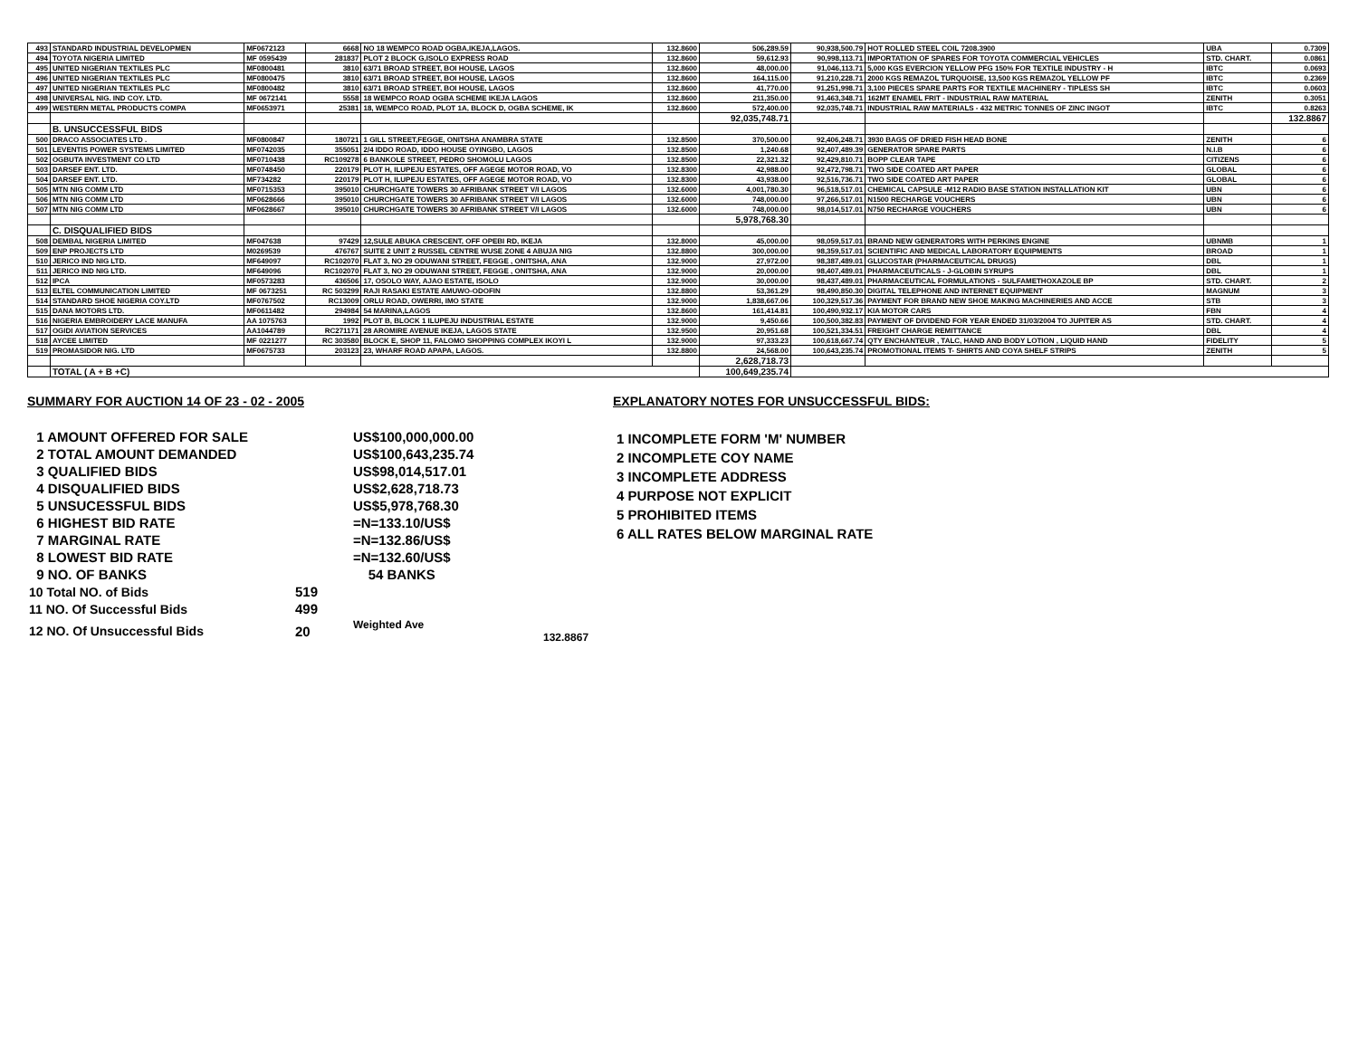| 493 | STANDARD INDUSTRIAL DEVELOPMEN | MF0672123 | 6668 | NO 18 WEMPCO ROAD OGBA,IKEJA,LAGOS. | 132.8600 | 506,289.59 | 90,938,500.79 | HOT ROLLED STEEL COIL 7208.3900 | UBA | 0.7309 |
| 494 | TOYOTA NIGERIA LIMITED | MF 0595439 | 281837 | PLOT 2 BLOCK G,ISOLO EXPRESS ROAD | 132.8600 | 59,612.93 | 90,998,113.71 | IMPORTATION OF SPARES FOR TOYOTA COMMERCIAL VEHICLES | STD. CHART. | 0.0861 |
| 495 | UNITED NIGERIAN TEXTILES PLC | MF0800481 | 3810 | 63/71 BROAD STREET, BOI HOUSE, LAGOS | 132.8600 | 48,000.00 | 91,046,113.71 | 5,000 KGS EVERCION YELLOW PFG 150% FOR TEXTILE INDUSTRY - H | IBTC | 0.0693 |
| 496 | UNITED NIGERIAN TEXTILES PLC | MF0800475 | 3810 | 63/71 BROAD STREET, BOI HOUSE, LAGOS | 132.8600 | 164,115.00 | 91,210,228.71 | 2000 KGS REMAZOL TURQUOISE, 13,500 KGS REMAZOL YELLOW PF | IBTC | 0.2369 |
| 497 | UNITED NIGERIAN TEXTILES PLC | MF0800482 | 3810 | 63/71 BROAD STREET, BOI HOUSE, LAGOS | 132.8600 | 41,770.00 | 91,251,998.71 | 3,100 PIECES SPARE PARTS FOR TEXTILE MACHINERY - TIPLESS SH | IBTC | 0.0603 |
| 498 | UNIVERSAL NIG. IND COY. LTD. | MF 0672141 | 5558 | 18 WEMPCO ROAD OGBA SCHEME IKEJA LAGOS | 132.8600 | 211,350.00 | 91,463,348.71 | 162MT ENAMEL FRIT - INDUSTRIAL RAW MATERIAL | ZENITH | 0.3051 |
| 499 | WESTERN METAL PRODUCTS COMPA | MF0653971 | 25381 | 18, WEMPCO ROAD, PLOT 1A, BLOCK D, OGBA SCHEME, IK | 132.8600 | 572,400.00 | 92,035,748.71 | INDUSTRIAL RAW MATERIALS - 432 METRIC TONNES OF ZINC INGOT | IBTC | 0.8263 |
| | | | | | | 92,035,748.71 | | | | 132.8867 |
| | B. UNSUCCESSFUL BIDS | | | | | | | | | |
| 500 | DRACO ASSOCIATES LTD . | MF0800847 | 180721 | 1 GILL STREET,FEGGE, ONITSHA ANAMBRA STATE | 132.8500 | 370,500.00 | 92,406,248.71 | 3930 BAGS OF DRIED FISH HEAD BONE | ZENITH | 6 |
| 501 | LEVENTIS POWER SYSTEMS LIMITED | MF0742035 | 355051 | 2/4 IDDO ROAD, IDDO HOUSE OYINGBO, LAGOS | 132.8500 | 1,240.68 | 92,407,489.39 | GENERATOR SPARE PARTS | N.I.B | 6 |
| 502 | OGBUTA INVESTMENT CO LTD | MF0710438 | RC109278 | 6 BANKOLE STREET, PEDRO SHOMOLU LAGOS | 132.8500 | 22,321.32 | 92,429,810.71 | BOPP CLEAR TAPE | CITIZENS | 6 |
| 503 | DARSEF ENT. LTD. | MF0748450 | 220179 | PLOT H, ILUPEJU ESTATES, OFF AGEGE MOTOR ROAD, VO | 132.8300 | 42,988.00 | 92,472,798.71 | TWO SIDE COATED ART PAPER | GLOBAL | 6 |
| 504 | DARSEF ENT. LTD. | MF734282 | 220179 | PLOT H, ILUPEJU ESTATES, OFF AGEGE MOTOR ROAD, VO | 132.8300 | 43,938.00 | 92,516,736.71 | TWO SIDE COATED ART PAPER | GLOBAL | 6 |
| 505 | MTN NIG COMM LTD | MF0715353 | 395010 | CHURCHGATE TOWERS 30 AFRIBANK STREET V/I LAGOS | 132.6000 | 4,001,780.30 | 96,518,517.01 | CHEMICAL CAPSULE -M12 RADIO BASE STATION INSTALLATION KIT | UBN | 6 |
| 506 | MTN NIG COMM LTD | MF0628666 | 395010 | CHURCHGATE TOWERS 30 AFRIBANK STREET V/I LAGOS | 132.6000 | 748,000.00 | 97,266,517.01 | N1500 RECHARGE VOUCHERS | UBN | 6 |
| 507 | MTN NIG COMM LTD | MF0628667 | 395010 | CHURCHGATE TOWERS 30 AFRIBANK STREET V/I LAGOS | 132.6000 | 748,000.00 | 98,014,517.01 | N750 RECHARGE VOUCHERS | UBN | 6 |
| | | | | | | 5,978,768.30 | | | | |
| | C. DISQUALIFIED BIDS | | | | | | | | | |
| 508 | DEMBAL NIGERIA LIMITED | MF047638 | 97429 | 12,SULE ABUKA CRESCENT, OFF OPEBI RD, IKEJA | 132.8000 | 45,000.00 | 98,059,517.01 | BRAND NEW GENERATORS WITH PERKINS ENGINE | UBNMB | 1 |
| 509 | ENP PROJECTS LTD | M0269539 | 476767 | SUITE 2 UNIT 2 RUSSEL CENTRE WUSE ZONE 4 ABUJA NIG | 132.8800 | 300,000.00 | 98,359,517.01 | SCIENTIFIC AND MEDICAL LABORATORY EQUIPMENTS | BROAD | 1 |
| 510 | JERICO IND NIG LTD. | MF649097 | RC102070 | FLAT 3, NO 29 ODUWANI STREET, FEGGE , ONITSHA, ANA | 132.9000 | 27,972.00 | 98,387,489.01 | GLUCOSTAR (PHARMACEUTICAL DRUGS) | DBL | 1 |
| 511 | JERICO IND NIG LTD. | MF649096 | RC102070 | FLAT 3, NO 29 ODUWANI STREET, FEGGE , ONITSHA, ANA | 132.9000 | 20,000.00 | 98,407,489.01 | PHARMACEUTICALS - J-GLOBIN SYRUPS | DBL | 1 |
| 512 | IPCA | MF0573283 | 436506 | 17, OSOLO WAY, AJAO ESTATE, ISOLO | 132.9000 | 30,000.00 | 98,437,489.01 | PHARMACEUTICAL FORMULATIONS - SULFAMETHOXAZOLE BP | STD. CHART. | 2 |
| 513 | ELTEL COMMUNICATION LIMITED | MF 0673251 | RC 503299 | RAJI RASAKI ESTATE AMUWO-ODOFIN | 132.8800 | 53,361.29 | 98,490,850.30 | DIGITAL TELEPHONE AND INTERNET EQUIPMENT | MAGNUM | 3 |
| 514 | STANDARD SHOE NIGERIA COY.LTD | MF0767502 | RC13009 | ORLU ROAD, OWERRI, IMO STATE | 132.9000 | 1,838,667.06 | 100,329,517.36 | PAYMENT FOR BRAND NEW SHOE MAKING MACHINERIES AND ACCE | STB | 3 |
| 515 | DANA MOTORS LTD. | MF0611482 | 294984 | 54 MARINA,LAGOS | 132.8600 | 161,414.81 | 100,490,932.17 | KIA MOTOR CARS | FBN | 4 |
| 516 | NIGERIA EMBROIDERY LACE MANUFA | AA 1075763 | 1992 | PLOT B, BLOCK 1 ILUPEJU INDUSTRIAL ESTATE | 132.9000 | 9,450.66 | 100,500,382.83 | PAYMENT OF DIVIDEND FOR YEAR ENDED 31/03/2004 TO JUPITER AS | STD. CHART. | 4 |
| 517 | OGIDI AVIATION SERVICES | AA1044789 | RC271171 | 28 AROMIRE AVENUE IKEJA, LAGOS STATE | 132.9500 | 20,951.68 | 100,521,334.51 | FREIGHT CHARGE REMITTANCE | DBL | 4 |
| 518 | AYCEE LIMITED | MF 0221277 | RC 303580 | BLOCK E, SHOP 11, FALOMO SHOPPING COMPLEX IKOYI L | 132.9000 | 97,333.23 | 100,618,667.74 | QTY ENCHANTEUR , TALC, HAND AND BODY LOTION , LIQUID HAND | FIDELITY | 5 |
| 519 | PROMASIDOR NIG. LTD | MF0675733 | 203123 | 23, WHARF ROAD APAPA, LAGOS. | 132.8800 | 24,568.00 | 100,643,235.74 | PROMOTIONAL ITEMS T- SHIRTS AND COYA SHELF STRIPS | ZENITH | 5 |
| | | | | | | 2,628,718.73 | | | | |
| | TOTAL ( A + B +C) | | | | | 100,649,235.74 | | | | |
SUMMARY FOR AUCTION 14 OF 23 - 02 - 2005
| 1 AMOUNT OFFERED FOR SALE | | US$100,000,000.00 |
| 2 TOTAL AMOUNT DEMANDED | | US$100,643,235.74 |
| 3 QUALIFIED BIDS | | US$98,014,517.01 |
| 4 DISQUALIFIED BIDS | | US$2,628,718.73 |
| 5 UNSUCESSFUL BIDS | | US$5,978,768.30 |
| 6 HIGHEST BID RATE | | =N=133.10/US$ |
| 7 MARGINAL RATE | | =N=132.86/US$ |
| 8 LOWEST BID RATE | | =N=132.60/US$ |
| 9 NO. OF BANKS | | 54 BANKS |
| 10 Total NO. of Bids | 519 | |
| 11 NO. Of Successful Bids | 499 | |
| 12 NO. Of Unsuccessful Bids | 20 | Weighted Ave 132.8867 |
EXPLANATORY NOTES FOR UNSUCCESSFUL BIDS:
| 1 INCOMPLETE FORM 'M' NUMBER |
| 2 INCOMPLETE COY NAME |
| 3 INCOMPLETE ADDRESS |
| 4 PURPOSE NOT EXPLICIT |
| 5 PROHIBITED ITEMS |
| 6 ALL RATES BELOW MARGINAL RATE |